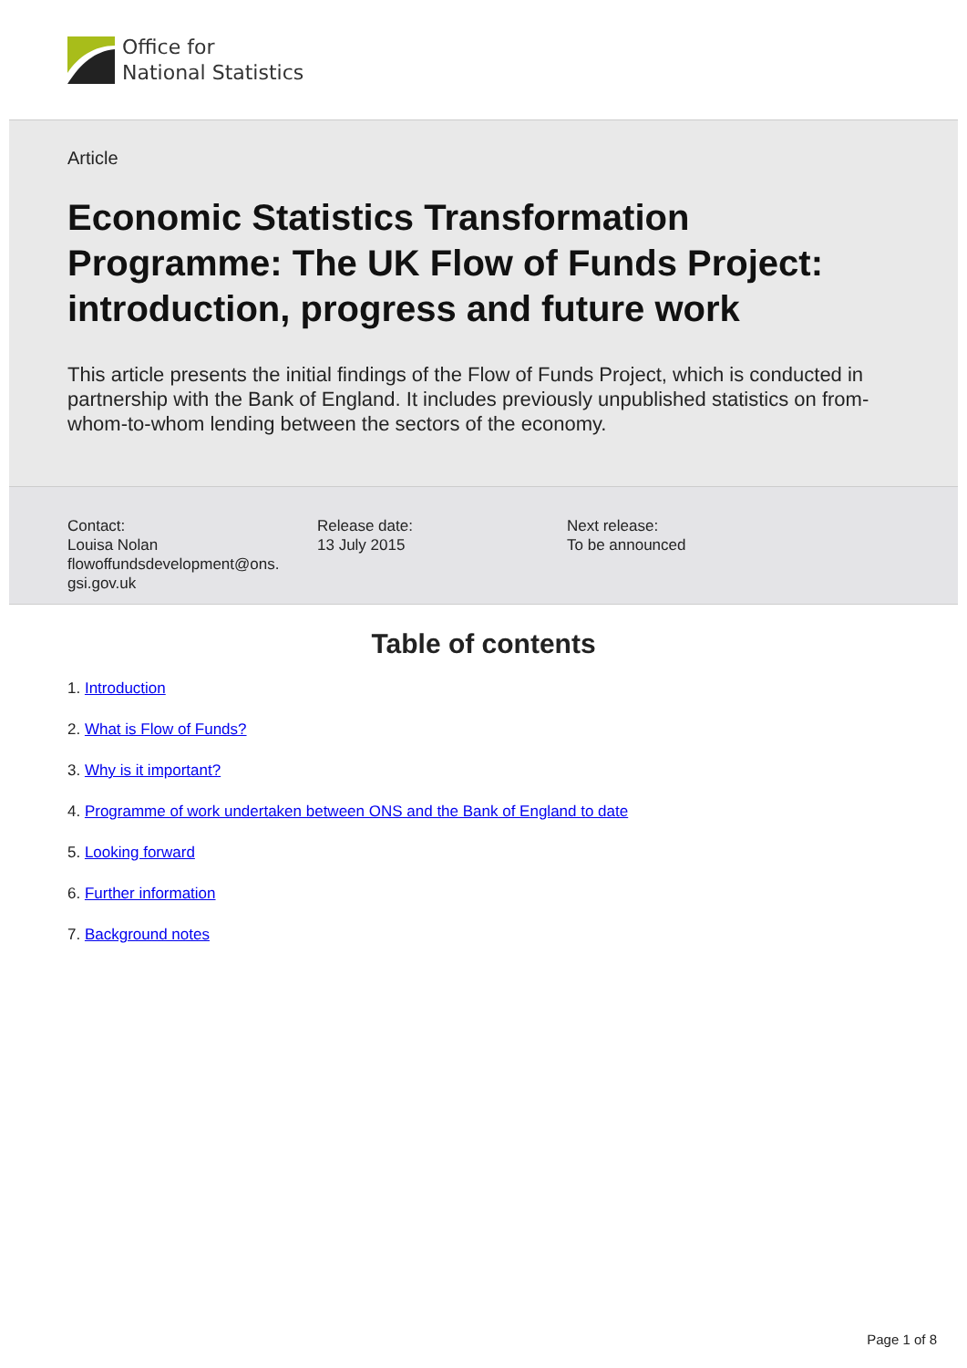Office for
National Statistics
Article
Economic Statistics Transformation Programme: The UK Flow of Funds Project: introduction, progress and future work
This article presents the initial findings of the Flow of Funds Project, which is conducted in partnership with the Bank of England. It includes previously unpublished statistics on from-whom-to-whom lending between the sectors of the economy.
Contact:
Louisa Nolan
flowoffundsdevelopment@ons.
gsi.gov.uk
Release date:
13 July 2015
Next release:
To be announced
Table of contents
1. Introduction
2. What is Flow of Funds?
3. Why is it important?
4. Programme of work undertaken between ONS and the Bank of England to date
5. Looking forward
6. Further information
7. Background notes
Page 1 of 8